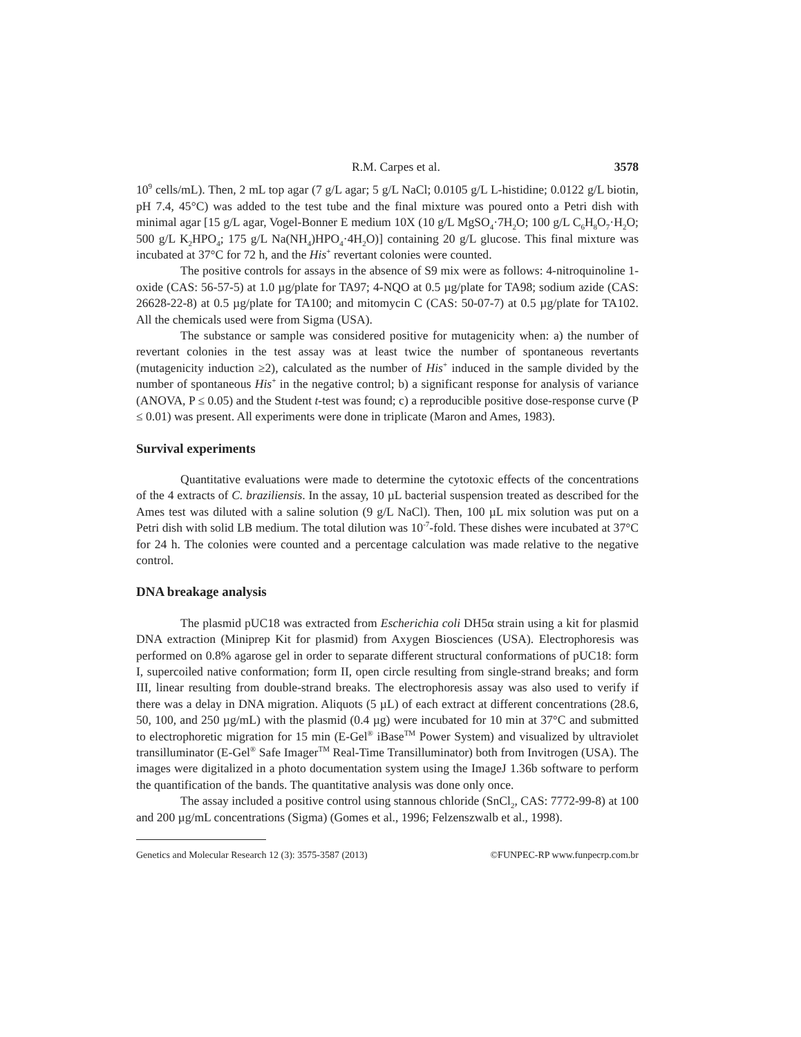R.M. Carpes et al. 3578
10<sup>9</sup> cells/mL). Then, 2 mL top agar (7 g/L agar; 5 g/L NaCl; 0.0105 g/L L-histidine; 0.0122 g/L biotin, pH 7.4, 45°C) was added to the test tube and the final mixture was poured onto a Petri dish with minimal agar [15 g/L agar, Vogel-Bonner E medium 10X (10 g/L MgSO<sub>4</sub>·7H<sub>2</sub>O; 100 g/L C<sub>6</sub>H<sub>8</sub>O<sub>7</sub>·H<sub>2</sub>O; 500 g/L K<sub>2</sub>HPO<sub>4</sub>; 175 g/L Na(NH<sub>4</sub>)HPO<sub>4</sub>·4H<sub>2</sub>O)] containing 20 g/L glucose. This final mixture was incubated at 37°C for 72 h, and the His<sup>+</sup> revertant colonies were counted.
The positive controls for assays in the absence of S9 mix were as follows: 4-nitroquinoline 1-oxide (CAS: 56-57-5) at 1.0 µg/plate for TA97; 4-NQO at 0.5 µg/plate for TA98; sodium azide (CAS: 26628-22-8) at 0.5 µg/plate for TA100; and mitomycin C (CAS: 50-07-7) at 0.5 µg/plate for TA102. All the chemicals used were from Sigma (USA).
The substance or sample was considered positive for mutagenicity when: a) the number of revertant colonies in the test assay was at least twice the number of spontaneous revertants (mutagenicity induction ≥2), calculated as the number of His<sup>+</sup> induced in the sample divided by the number of spontaneous His<sup>+</sup> in the negative control; b) a significant response for analysis of variance (ANOVA, P ≤ 0.05) and the Student t-test was found; c) a reproducible positive dose-response curve (P ≤ 0.01) was present. All experiments were done in triplicate (Maron and Ames, 1983).
Survival experiments
Quantitative evaluations were made to determine the cytotoxic effects of the concentrations of the 4 extracts of C. braziliensis. In the assay, 10 µL bacterial suspension treated as described for the Ames test was diluted with a saline solution (9 g/L NaCl). Then, 100 µL mix solution was put on a Petri dish with solid LB medium. The total dilution was 10<sup>-7</sup>-fold. These dishes were incubated at 37°C for 24 h. The colonies were counted and a percentage calculation was made relative to the negative control.
DNA breakage analysis
The plasmid pUC18 was extracted from Escherichia coli DH5α strain using a kit for plasmid DNA extraction (Miniprep Kit for plasmid) from Axygen Biosciences (USA). Electrophoresis was performed on 0.8% agarose gel in order to separate different structural conformations of pUC18: form I, supercoiled native conformation; form II, open circle resulting from single-strand breaks; and form III, linear resulting from double-strand breaks. The electrophoresis assay was also used to verify if there was a delay in DNA migration. Aliquots (5 µL) of each extract at different concentrations (28.6, 50, 100, and 250 µg/mL) with the plasmid (0.4 µg) were incubated for 10 min at 37°C and submitted to electrophoretic migration for 15 min (E-Gel<sup>®</sup> iBase<sup>TM</sup> Power System) and visualized by ultraviolet transilluminator (E-Gel<sup>®</sup> Safe Imager<sup>TM</sup> Real-Time Transilluminator) both from Invitrogen (USA). The images were digitalized in a photo documentation system using the ImageJ 1.36b software to perform the quantification of the bands. The quantitative analysis was done only once.
The assay included a positive control using stannous chloride (SnCl<sub>2</sub>, CAS: 7772-99-8) at 100 and 200 µg/mL concentrations (Sigma) (Gomes et al., 1996; Felzenszwalb et al., 1998).
Genetics and Molecular Research 12 (3): 3575-3587 (2013) ©FUNPEC-RP www.funpecrp.com.br